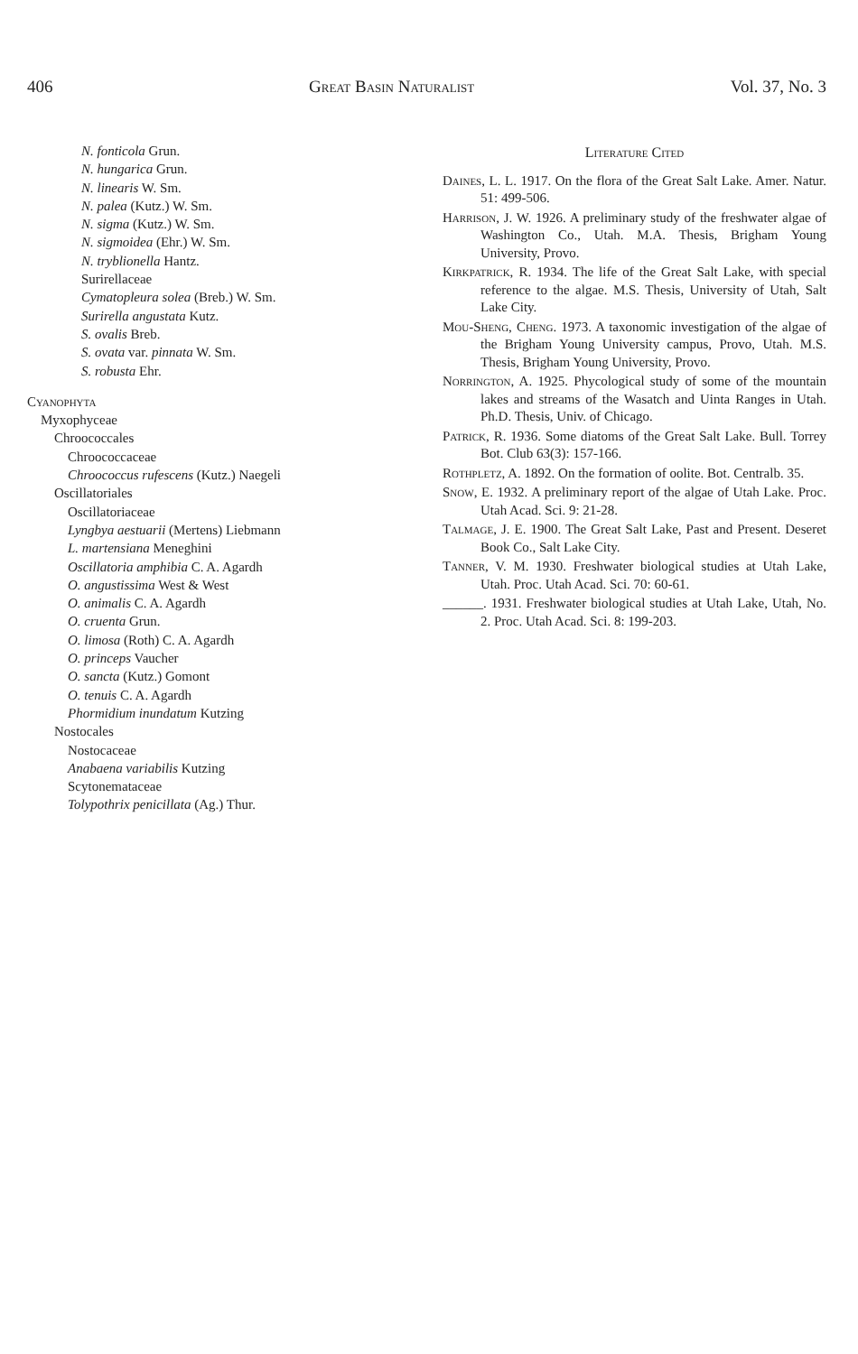406 Great Basin Naturalist Vol. 37, No. 3
N. fonticola Grun.
N. hungarica Grun.
N. linearis W. Sm.
N. palea (Kutz.) W. Sm.
N. sigma (Kutz.) W. Sm.
N. sigmoidea (Ehr.) W. Sm.
N. tryblionella Hantz.
Surirellaceae
Cymatopleura solea (Breb.) W. Sm.
Surirella angustata Kutz.
S. ovalis Breb.
S. ovata var. pinnata W. Sm.
S. robusta Ehr.
Cyanophyta
Myxophyceae
Chroococcales
Chroococcaceae
Chroococcus rufescens (Kutz.) Naegeli
Oscillatoriales
Oscillatoriaceae
Lyngbya aestuarii (Mertens) Liebmann
L. martensiana Meneghini
Oscillatoria amphibia C. A. Agardh
O. angustissima West & West
O. animalis C. A. Agardh
O. cruenta Grun.
O. limosa (Roth) C. A. Agardh
O. princeps Vaucher
O. sancta (Kutz.) Gomont
O. tenuis C. A. Agardh
Phormidium inundatum Kutzing
Nostocales
Nostocaceae
Anabaena variabilis Kutzing
Scytonemataceae
Tolypothrix penicillata (Ag.) Thur.
Literature Cited
Daines, L. L. 1917. On the flora of the Great Salt Lake. Amer. Natur. 51: 499-506.
Harrison, J. W. 1926. A preliminary study of the freshwater algae of Washington Co., Utah. M.A. Thesis, Brigham Young University, Provo.
Kirkpatrick, R. 1934. The life of the Great Salt Lake, with special reference to the algae. M.S. Thesis, University of Utah, Salt Lake City.
Mou-Sheng, Cheng. 1973. A taxonomic investigation of the algae of the Brigham Young University campus, Provo, Utah. M.S. Thesis, Brigham Young University, Provo.
Norrington, A. 1925. Phycological study of some of the mountain lakes and streams of the Wasatch and Uinta Ranges in Utah. Ph.D. Thesis, Univ. of Chicago.
Patrick, R. 1936. Some diatoms of the Great Salt Lake. Bull. Torrey Bot. Club 63(3): 157-166.
Rothpletz, A. 1892. On the formation of oolite. Bot. Centralb. 35.
Snow, E. 1932. A preliminary report of the algae of Utah Lake. Proc. Utah Acad. Sci. 9: 21-28.
Talmage, J. E. 1900. The Great Salt Lake, Past and Present. Deseret Book Co., Salt Lake City.
Tanner, V. M. 1930. Freshwater biological studies at Utah Lake, Utah. Proc. Utah Acad. Sci. 70: 60-61.
______. 1931. Freshwater biological studies at Utah Lake, Utah, No. 2. Proc. Utah Acad. Sci. 8: 199-203.